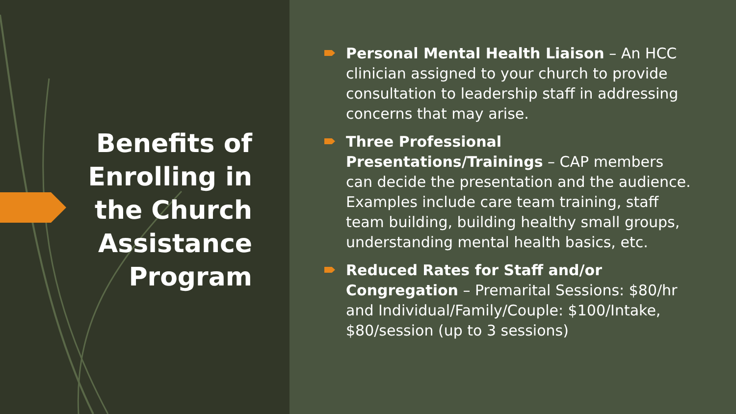Benefits of Enrolling in the Church Assistance Program
Personal Mental Health Liaison – An HCC clinician assigned to your church to provide consultation to leadership staff in addressing concerns that may arise.
Three Professional Presentations/Trainings – CAP members can decide the presentation and the audience. Examples include care team training, staff team building, building healthy small groups, understanding mental health basics, etc.
Reduced Rates for Staff and/or Congregation – Premarital Sessions: $80/hr and Individual/Family/Couple: $100/Intake, $80/session (up to 3 sessions)